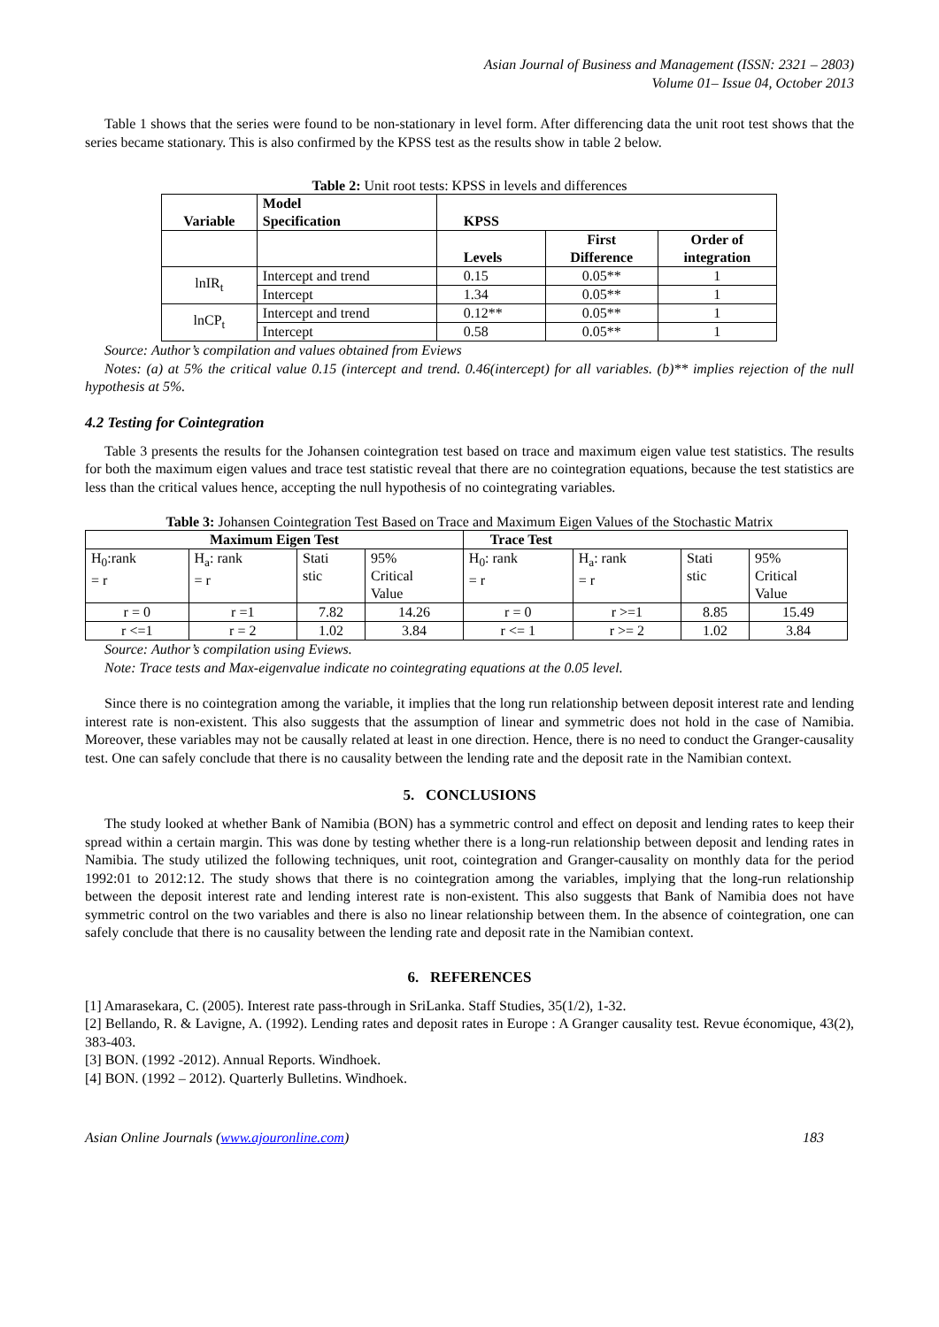Asian Journal of Business and Management (ISSN: 2321 – 2803)
Volume 01– Issue 04, October 2013
Table 1 shows that the series were found to be non-stationary in level form. After differencing data the unit root test shows that the series became stationary. This is also confirmed by the KPSS test as the results show in table 2 below.
Table 2: Unit root tests: KPSS in levels and differences
| Variable | Model Specification | KPSS | | |
| --- | --- | --- | --- | --- |
| | | Levels | First Difference | Order of integration |
| lnIR<sub>t</sub> | Intercept and trend | 0.15 | 0.05** | 1 |
| | Intercept | 1.34 | 0.05** | 1 |
| lnCP<sub>t</sub> | Intercept and trend | 0.12** | 0.05** | 1 |
| | Intercept | 0.58 | 0.05** | 1 |
Source: Author’s compilation and values obtained from Eviews
Notes: (a) at 5% the critical value 0.15 (intercept and trend. 0.46(intercept) for all variables. (b)** implies rejection of the null hypothesis at 5%.
4.2 Testing for Cointegration
Table 3 presents the results for the Johansen cointegration test based on trace and maximum eigen value test statistics. The results for both the maximum eigen values and trace test statistic reveal that there are no cointegration equations, because the test statistics are less than the critical values hence, accepting the null hypothesis of no cointegrating variables.
Table 3: Johansen Cointegration Test Based on Trace and Maximum Eigen Values of the Stochastic Matrix
| Maximum Eigen Test | | | | Trace Test | | | |
| --- | --- | --- | --- | --- | --- | --- | --- |
| H<sub>0</sub>:rank = r | H<sub>a</sub>: rank = r | Stati stic | 95% Critical Value | H<sub>0</sub>: rank = r | H<sub>a</sub>: rank = r | Stati stic | 95% Critical Value |
| r = 0 | r =1 | 7.82 | 14.26 | r = 0 | r >=1 | 8.85 | 15.49 |
| r <=1 | r = 2 | 1.02 | 3.84 | r <= 1 | r >= 2 | 1.02 | 3.84 |
Source: Author’s compilation using Eviews.
Note: Trace tests and Max-eigenvalue indicate no cointegrating equations at the 0.05 level.
Since there is no cointegration among the variable, it implies that the long run relationship between deposit interest rate and lending interest rate is non-existent. This also suggests that the assumption of linear and symmetric does not hold in the case of Namibia. Moreover, these variables may not be causally related at least in one direction. Hence, there is no need to conduct the Granger-causality test. One can safely conclude that there is no causality between the lending rate and the deposit rate in the Namibian context.
5. CONCLUSIONS
The study looked at whether Bank of Namibia (BON) has a symmetric control and effect on deposit and lending rates to keep their spread within a certain margin. This was done by testing whether there is a long-run relationship between deposit and lending rates in Namibia. The study utilized the following techniques, unit root, cointegration and Granger-causality on monthly data for the period 1992:01 to 2012:12. The study shows that there is no cointegration among the variables, implying that the long-run relationship between the deposit interest rate and lending interest rate is non-existent. This also suggests that Bank of Namibia does not have symmetric control on the two variables and there is also no linear relationship between them. In the absence of cointegration, one can safely conclude that there is no causality between the lending rate and deposit rate in the Namibian context.
6. REFERENCES
[1] Amarasekara, C. (2005). Interest rate pass-through in SriLanka. Staff Studies, 35(1/2), 1-32.
[2] Bellando, R. & Lavigne, A. (1992). Lending rates and deposit rates in Europe : A Granger causality test. Revue économique, 43(2), 383-403.
[3] BON. (1992 -2012). Annual Reports. Windhoek.
[4] BON. (1992 – 2012). Quarterly Bulletins. Windhoek.
Asian Online Journals (www.ajouronline.com) 183